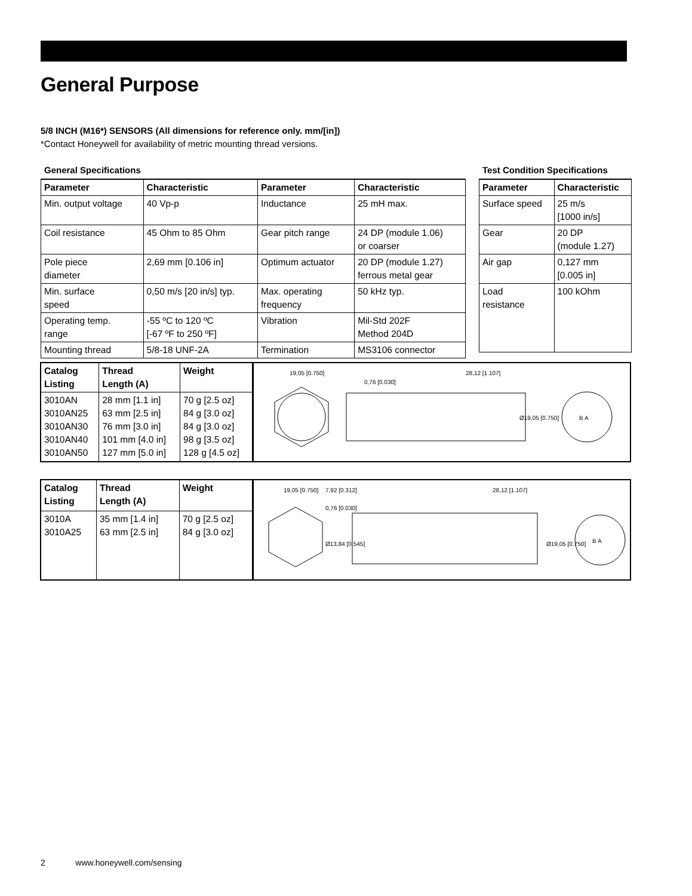General Purpose
5/8 INCH (M16*) SENSORS (All dimensions for reference only. mm/[in])
*Contact Honeywell for availability of metric mounting thread versions.
General Specifications
| Parameter | Characteristic | Parameter | Characteristic |
| --- | --- | --- | --- |
| Min. output voltage | 40 Vp-p | Inductance | 25 mH max. |
| Coil resistance | 45 Ohm to 85 Ohm | Gear pitch range | 24 DP (module 1.06) or coarser |
| Pole piece diameter | 2,69 mm [0.106 in] | Optimum actuator | 20 DP (module 1.27) ferrous metal gear |
| Min. surface speed | 0,50 m/s [20 in/s] typ. | Max. operating frequency | 50 kHz typ. |
| Operating temp. range | -55 ºC to 120 ºC [-67 ºF to 250 ºF] | Vibration | Mil-Std 202F Method 204D |
| Mounting thread | 5/8-18 UNF-2A | Termination | MS3106 connector |
Test Condition Specifications
| Parameter | Characteristic |
| --- | --- |
| Surface speed | 25 m/s [1000 in/s] |
| Gear | 20 DP (module 1.27) |
| Air gap | 0,127 mm [0.005 in] |
| Load resistance | 100 kOhm |
| Catalog Listing | Thread Length (A) | Weight |
| --- | --- | --- |
| 3010AN 3010AN25 3010AN30 3010AN40 3010AN50 | 28 mm [1.1 in] 63 mm [2.5 in] 76 mm [3.0 in] 101 mm [4.0 in] 127 mm [5.0 in] | 70 g [2.5 oz] 84 g [3.0 oz] 84 g [3.0 oz] 98 g [3.5 oz] 128 g [4.5 oz] |
19,05 [0.750]
0,76 [0.030]
28,12 [1.107]
Ø19,05 [0.750]
B A
| Catalog Listing | Thread Length (A) | Weight |
| --- | --- | --- |
| 3010A 3010A25 | 35 mm [1.4 in] 63 mm [2.5 in] | 70 g [2.5 oz] 84 g [3.0 oz] |
19,05 [0.750]
7,92 [0.312]
0,76 [0.030]
Ø13,84 [0.545]
28,12 [1.107]
Ø19,05 [0.750]
B A
2 www.honeywell.com/sensing